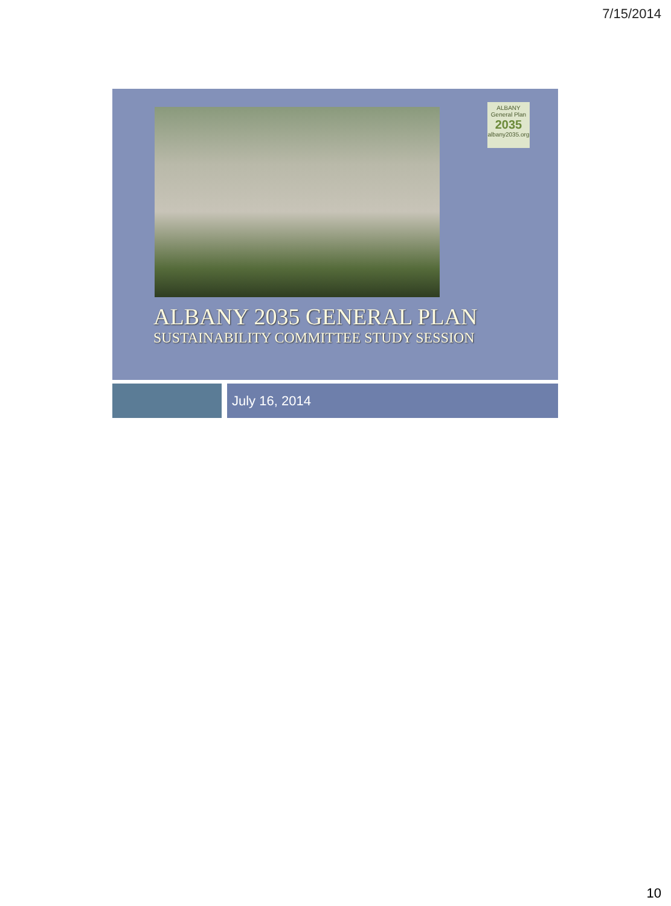7/15/2014
ALBANY
General Plan
2035
albany2035.org
ALBANY 2035 GENERAL PLAN
SUSTAINABILITY COMMITTEE STUDY SESSION
July 16, 2014
10